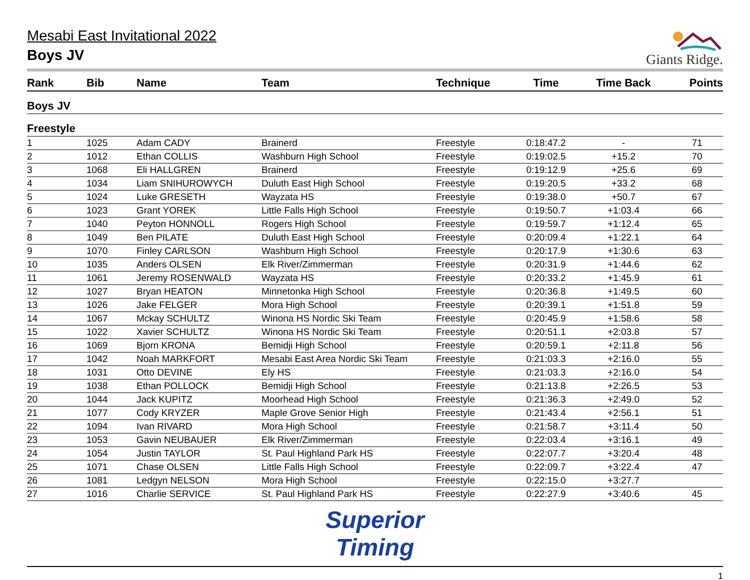Mesabi East Invitational 2022
Boys JV
Giants Ridge.
| Rank | Bib | Name | Team | Technique | Time | Time Back | Points |
| --- | --- | --- | --- | --- | --- | --- | --- |
| Boys JV | | | | | | | |
| Freestyle | | | | | | | |
| 1 | 1025 | Adam CADY | Brainerd | Freestyle | 0:18:47.2 | - | 71 |
| 2 | 1012 | Ethan COLLIS | Washburn High School | Freestyle | 0:19:02.5 | +15.2 | 70 |
| 3 | 1068 | Eli HALLGREN | Brainerd | Freestyle | 0:19:12.9 | +25.6 | 69 |
| 4 | 1034 | Liam SNIHUROWYCH | Duluth East High School | Freestyle | 0:19:20.5 | +33.2 | 68 |
| 5 | 1024 | Luke GRESETH | Wayzata HS | Freestyle | 0:19:38.0 | +50.7 | 67 |
| 6 | 1023 | Grant YOREK | Little Falls High School | Freestyle | 0:19:50.7 | +1:03.4 | 66 |
| 7 | 1040 | Peyton HONNOLL | Rogers High School | Freestyle | 0:19:59.7 | +1:12.4 | 65 |
| 8 | 1049 | Ben PILATE | Duluth East High School | Freestyle | 0:20:09.4 | +1:22.1 | 64 |
| 9 | 1070 | Finley CARLSON | Washburn High School | Freestyle | 0:20:17.9 | +1:30.6 | 63 |
| 10 | 1035 | Anders OLSEN | Elk River/Zimmerman | Freestyle | 0:20:31.9 | +1:44.6 | 62 |
| 11 | 1061 | Jeremy ROSENWALD | Wayzata HS | Freestyle | 0:20:33.2 | +1:45.9 | 61 |
| 12 | 1027 | Bryan HEATON | Minnetonka High School | Freestyle | 0:20:36.8 | +1:49.5 | 60 |
| 13 | 1026 | Jake FELGER | Mora High School | Freestyle | 0:20:39.1 | +1:51.8 | 59 |
| 14 | 1067 | Mckay SCHULTZ | Winona HS Nordic Ski Team | Freestyle | 0:20:45.9 | +1:58.6 | 58 |
| 15 | 1022 | Xavier SCHULTZ | Winona HS Nordic Ski Team | Freestyle | 0:20:51.1 | +2:03.8 | 57 |
| 16 | 1069 | Bjorn KRONA | Bemidji High School | Freestyle | 0:20:59.1 | +2:11.8 | 56 |
| 17 | 1042 | Noah MARKFORT | Mesabi East Area Nordic Ski Team | Freestyle | 0:21:03.3 | +2:16.0 | 55 |
| 18 | 1031 | Otto DEVINE | Ely HS | Freestyle | 0:21:03.3 | +2:16.0 | 54 |
| 19 | 1038 | Ethan POLLOCK | Bemidji High School | Freestyle | 0:21:13.8 | +2:26.5 | 53 |
| 20 | 1044 | Jack KUPITZ | Moorhead High School | Freestyle | 0:21:36.3 | +2:49.0 | 52 |
| 21 | 1077 | Cody KRYZER | Maple Grove Senior High | Freestyle | 0:21:43.4 | +2:56.1 | 51 |
| 22 | 1094 | Ivan RIVARD | Mora High School | Freestyle | 0:21:58.7 | +3:11.4 | 50 |
| 23 | 1053 | Gavin NEUBAUER | Elk River/Zimmerman | Freestyle | 0:22:03.4 | +3:16.1 | 49 |
| 24 | 1054 | Justin TAYLOR | St. Paul Highland Park HS | Freestyle | 0:22:07.7 | +3:20.4 | 48 |
| 25 | 1071 | Chase OLSEN | Little Falls High School | Freestyle | 0:22:09.7 | +3:22.4 | 47 |
| 26 | 1081 | Ledgyn NELSON | Mora High School | Freestyle | 0:22:15.0 | +3:27.7 | |
| 27 | 1016 | Charlie SERVICE | St. Paul Highland Park HS | Freestyle | 0:22:27.9 | +3:40.6 | 45 |
Superior
Timing
1